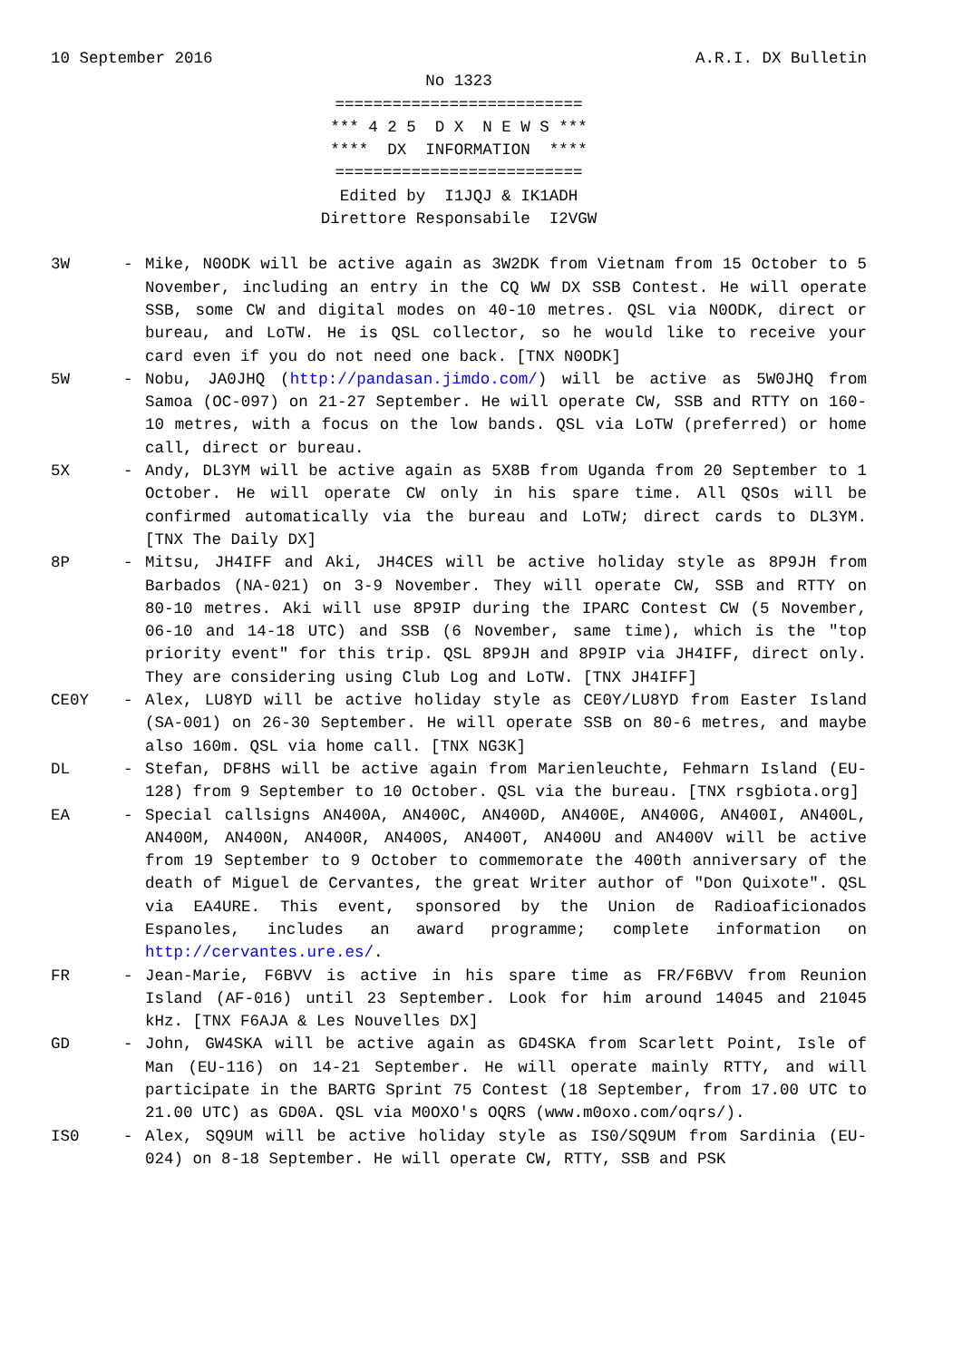10 September 2016 A.R.I. DX Bulletin
No 1323 ========================== *** 4 2 5 D X N E W S *** **** DX INFORMATION **** ========================== Edited by I1JQJ & IK1ADH Direttore Responsabile I2VGW
3W - Mike, N0ODK will be active again as 3W2DK from Vietnam from 15 October to 5 November, including an entry in the CQ WW DX SSB Contest. He will operate SSB, some CW and digital modes on 40-10 metres. QSL via N0ODK, direct or bureau, and LoTW. He is QSL collector, so he would like to receive your card even if you do not need one back. [TNX N0ODK]
5W - Nobu, JA0JHQ (http://pandasan.jimdo.com/) will be active as 5W0JHQ from Samoa (OC-097) on 21-27 September. He will operate CW, SSB and RTTY on 160-10 metres, with a focus on the low bands. QSL via LoTW (preferred) or home call, direct or bureau.
5X - Andy, DL3YM will be active again as 5X8B from Uganda from 20 September to 1 October. He will operate CW only in his spare time. All QSOs will be confirmed automatically via the bureau and LoTW; direct cards to DL3YM. [TNX The Daily DX]
8P - Mitsu, JH4IFF and Aki, JH4CES will be active holiday style as 8P9JH from Barbados (NA-021) on 3-9 November. They will operate CW, SSB and RTTY on 80-10 metres. Aki will use 8P9IP during the IPARC Contest CW (5 November, 06-10 and 14-18 UTC) and SSB (6 November, same time), which is the "top priority event" for this trip. QSL 8P9JH and 8P9IP via JH4IFF, direct only. They are considering using Club Log and LoTW. [TNX JH4IFF]
CE0Y - Alex, LU8YD will be active holiday style as CE0Y/LU8YD from Easter Island (SA-001) on 26-30 September. He will operate SSB on 80-6 metres, and maybe also 160m. QSL via home call. [TNX NG3K]
DL - Stefan, DF8HS will be active again from Marienleuchte, Fehmarn Island (EU-128) from 9 September to 10 October. QSL via the bureau. [TNX rsgbiota.org]
EA - Special callsigns AN400A, AN400C, AN400D, AN400E, AN400G, AN400I, AN400L, AN400M, AN400N, AN400R, AN400S, AN400T, AN400U and AN400V will be active from 19 September to 9 October to commemorate the 400th anniversary of the death of Miguel de Cervantes, the great Writer author of "Don Quixote". QSL via EA4URE. This event, sponsored by the Union de Radioaficionados Espanoles, includes an award programme; complete information on http://cervantes.ure.es/.
FR - Jean-Marie, F6BVV is active in his spare time as FR/F6BVV from Reunion Island (AF-016) until 23 September. Look for him around 14045 and 21045 kHz. [TNX F6AJA & Les Nouvelles DX]
GD - John, GW4SKA will be active again as GD4SKA from Scarlett Point, Isle of Man (EU-116) on 14-21 September. He will operate mainly RTTY, and will participate in the BARTG Sprint 75 Contest (18 September, from 17.00 UTC to 21.00 UTC) as GD0A. QSL via M0OXO's OQRS (www.m0oxo.com/oqrs/).
IS0 - Alex, SQ9UM will be active holiday style as IS0/SQ9UM from Sardinia (EU-024) on 8-18 September. He will operate CW, RTTY, SSB and PSK